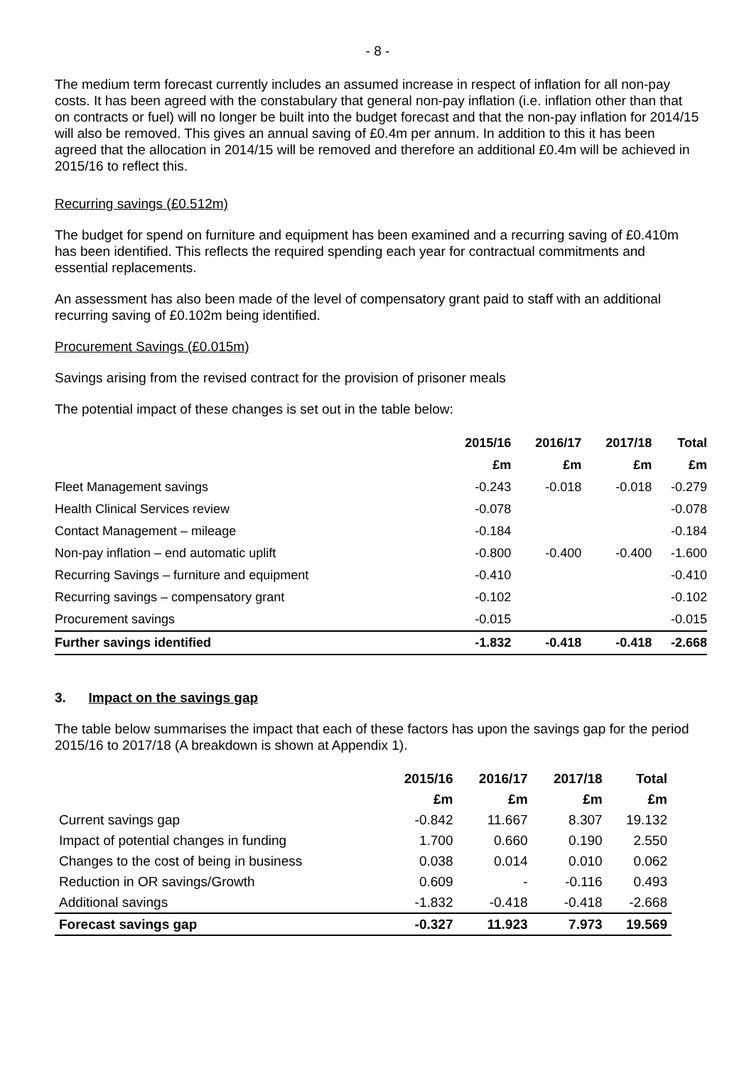- 8 -
The medium term forecast currently includes an assumed increase in respect of inflation for all non-pay costs. It has been agreed with the constabulary that general non-pay inflation (i.e. inflation other than that on contracts or fuel) will no longer be built into the budget forecast and that the non-pay inflation for 2014/15 will also be removed. This gives an annual saving of £0.4m per annum. In addition to this it has been agreed that the allocation in 2014/15 will be removed and therefore an additional £0.4m will be achieved in 2015/16 to reflect this.
Recurring savings (£0.512m)
The budget for spend on furniture and equipment has been examined and a recurring saving of £0.410m has been identified. This reflects the required spending each year for contractual commitments and essential replacements.
An assessment has also been made of the level of compensatory grant paid to staff with an additional recurring saving of £0.102m being identified.
Procurement Savings (£0.015m)
Savings arising from the revised contract for the provision of prisoner meals
The potential impact of these changes is set out in the table below:
| | 2015/16 | 2016/17 | 2017/18 | Total |
| --- | --- | --- | --- | --- |
| | £m | £m | £m | £m |
| Fleet Management savings | -0.243 | -0.018 | -0.018 | -0.279 |
| Health Clinical Services review | -0.078 | | | -0.078 |
| Contact Management – mileage | -0.184 | | | -0.184 |
| Non-pay inflation – end automatic uplift | -0.800 | -0.400 | -0.400 | -1.600 |
| Recurring Savings – furniture and equipment | -0.410 | | | -0.410 |
| Recurring savings – compensatory grant | -0.102 | | | -0.102 |
| Procurement savings | -0.015 | | | -0.015 |
| Further savings identified | -1.832 | -0.418 | -0.418 | -2.668 |
3. Impact on the savings gap
The table below summarises the impact that each of these factors has upon the savings gap for the period 2015/16 to 2017/18 (A breakdown is shown at Appendix 1).
| | 2015/16 | 2016/17 | 2017/18 | Total |
| --- | --- | --- | --- | --- |
| | £m | £m | £m | £m |
| Current savings gap | -0.842 | 11.667 | 8.307 | 19.132 |
| Impact of potential changes in funding | 1.700 | 0.660 | 0.190 | 2.550 |
| Changes to the cost of being in business | 0.038 | 0.014 | 0.010 | 0.062 |
| Reduction in OR savings/Growth | 0.609 | - | -0.116 | 0.493 |
| Additional savings | -1.832 | -0.418 | -0.418 | -2.668 |
| Forecast savings gap | -0.327 | 11.923 | 7.973 | 19.569 |